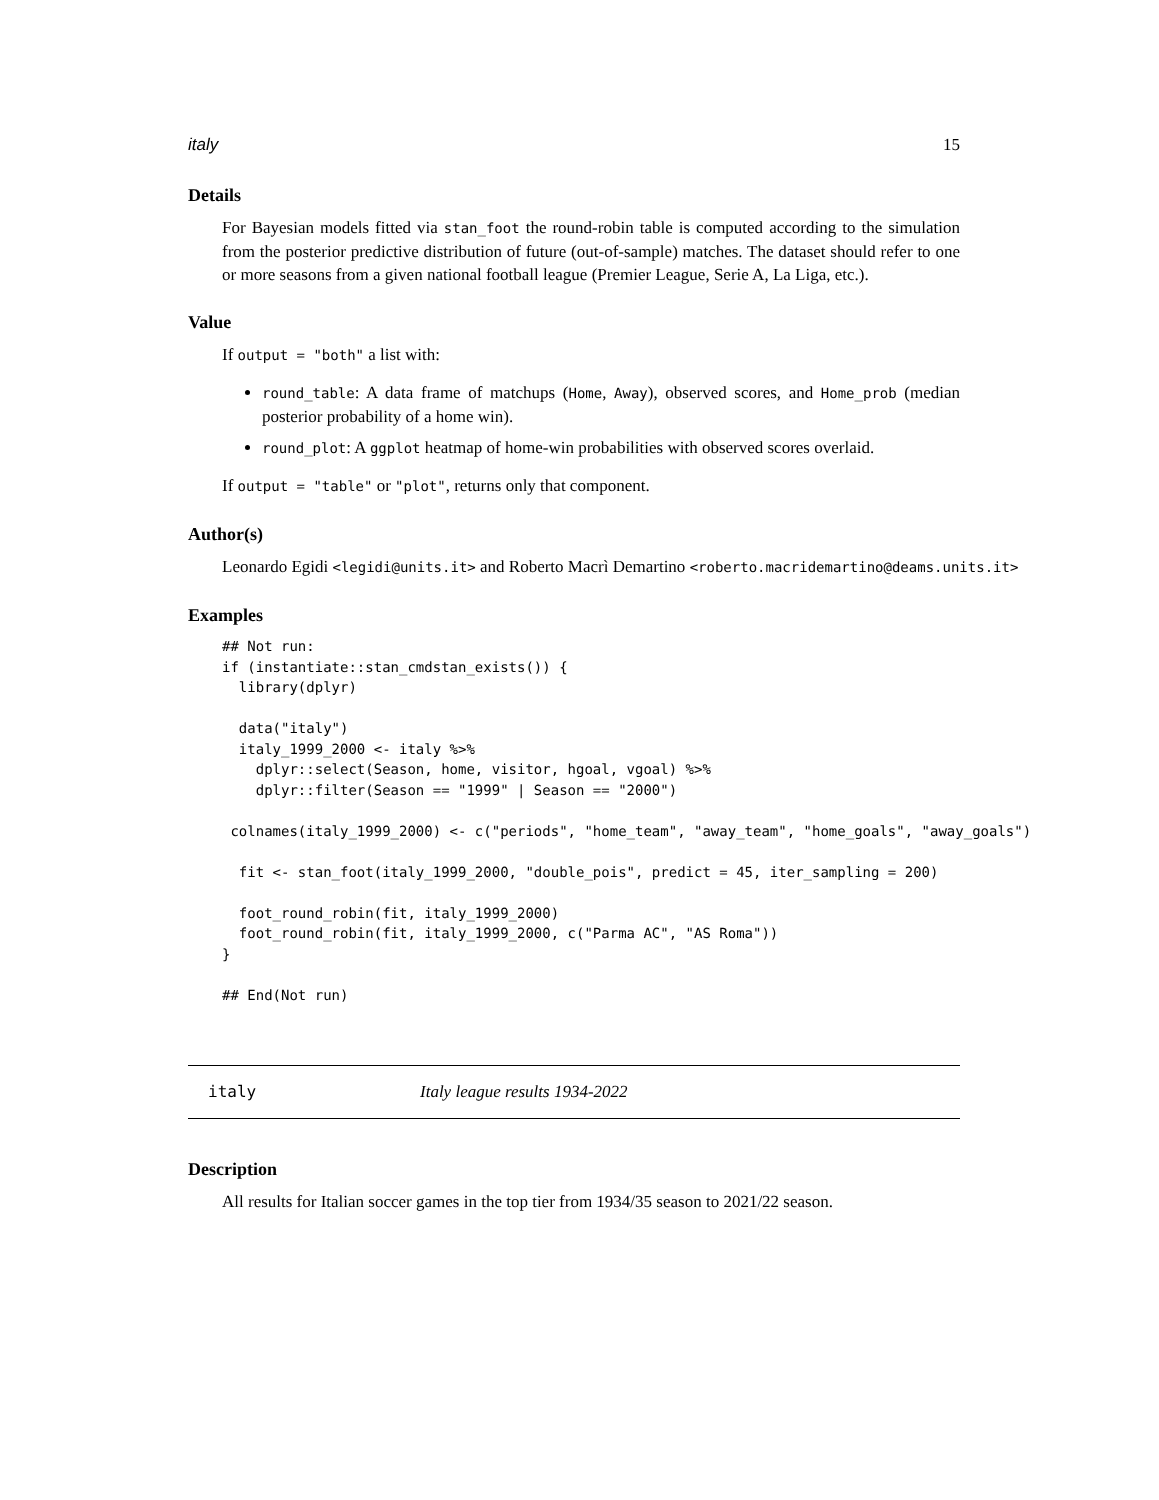italy 15
Details
For Bayesian models fitted via stan_foot the round-robin table is computed according to the simulation from the posterior predictive distribution of future (out-of-sample) matches. The dataset should refer to one or more seasons from a given national football league (Premier League, Serie A, La Liga, etc.).
Value
If output = "both" a list with:
round_table: A data frame of matchups (Home, Away), observed scores, and Home_prob (median posterior probability of a home win).
round_plot: A ggplot heatmap of home-win probabilities with observed scores overlaid.
If output = "table" or "plot", returns only that component.
Author(s)
Leonardo Egidi <legidi@units.it> and Roberto Macrì Demartino <roberto.macridemartino@deams.units.it>
Examples
## Not run:
if (instantiate::stan_cmdstan_exists()) {
  library(dplyr)

  data("italy")
  italy_1999_2000 <- italy %>%
    dplyr::select(Season, home, visitor, hgoal, vgoal) %>%
    dplyr::filter(Season == "1999" | Season == "2000")

 colnames(italy_1999_2000) <- c("periods", "home_team", "away_team", "home_goals", "away_goals")

  fit <- stan_foot(italy_1999_2000, "double_pois", predict = 45, iter_sampling = 200)

  foot_round_robin(fit, italy_1999_2000)
  foot_round_robin(fit, italy_1999_2000, c("Parma AC", "AS Roma"))
}

## End(Not run)
italy Italy league results 1934-2022
Description
All results for Italian soccer games in the top tier from 1934/35 season to 2021/22 season.